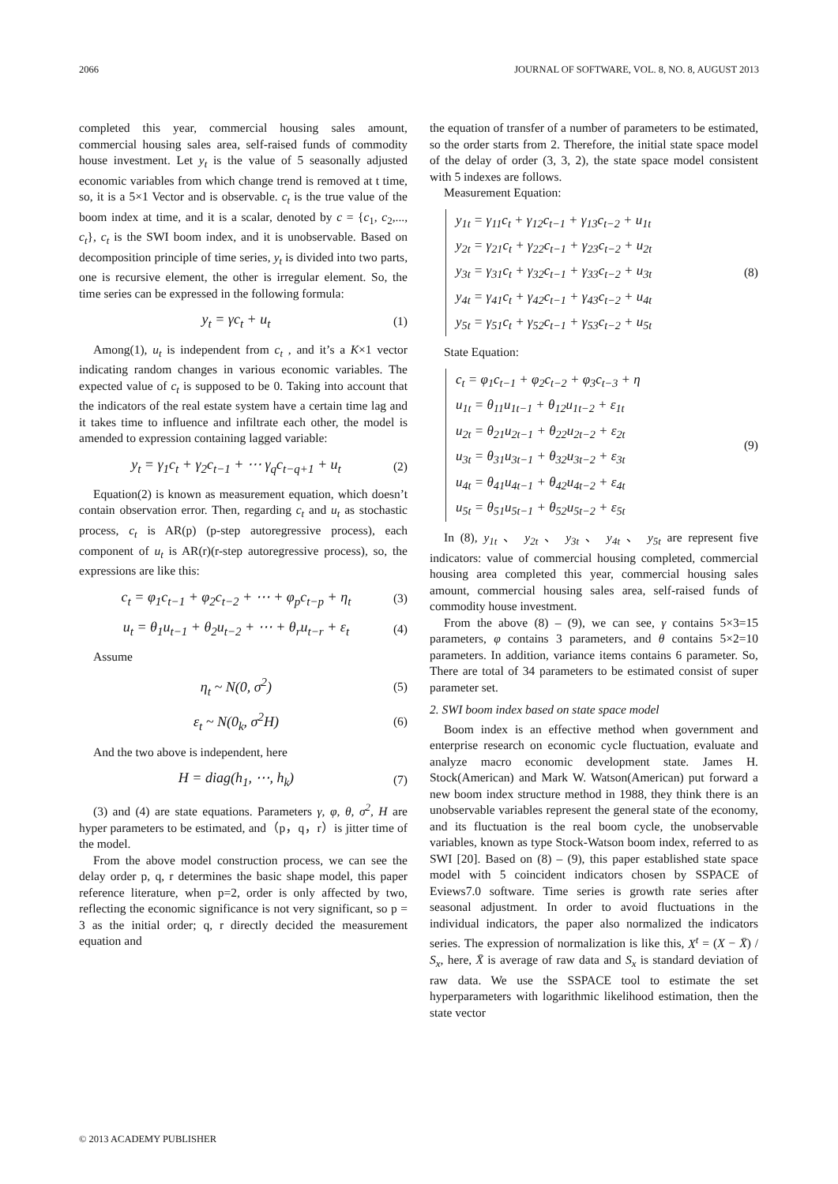2066 JOURNAL OF SOFTWARE, VOL. 8, NO. 8, AUGUST 2013
completed this year, commercial housing sales amount, commercial housing sales area, self-raised funds of commodity house investment. Let y<sub>t</sub> is the value of 5 seasonally adjusted economic variables from which change trend is removed at t time, so, it is a 5×1 Vector and is observable. c<sub>t</sub> is the true value of the boom index at time, and it is a scalar, denoted by c = {c<sub>1</sub>, c<sub>2</sub>,..., c<sub>t</sub>}, c<sub>t</sub> is the SWI boom index, and it is unobservable. Based on decomposition principle of time series, y<sub>t</sub> is divided into two parts, one is recursive element, the other is irregular element. So, the time series can be expressed in the following formula:
y<sub>t</sub> = γc<sub>t</sub> + u<sub>t</sub> (1)
Among(1), u<sub>t</sub> is independent from c<sub>t</sub> , and it’s a K×1 vector indicating random changes in various economic variables. The expected value of c<sub>t</sub> is supposed to be 0. Taking into account that the indicators of the real estate system have a certain time lag and it takes time to influence and infiltrate each other, the model is amended to expression containing lagged variable:
y<sub>t</sub> = γ<sub>1</sub>c<sub>t</sub> + γ<sub>2</sub>c<sub>t−1</sub> + ⋯ γ<sub>q</sub>c<sub>t−q+1</sub> + u<sub>t</sub> (2)
Equation(2) is known as measurement equation, which doesn’t contain observation error. Then, regarding c<sub>t</sub> and u<sub>t</sub> as stochastic process, c<sub>t</sub> is AR(p) (p-step autoregressive process), each component of u<sub>t</sub> is AR(r)(r-step autoregressive process), so, the expressions are like this:
c<sub>t</sub> = φ<sub>1</sub>c<sub>t−1</sub> + φ<sub>2</sub>c<sub>t−2</sub> + ⋯ + φ<sub>p</sub>c<sub>t−p</sub> + η<sub>t</sub> (3)
u<sub>t</sub> = θ<sub>1</sub>u<sub>t−1</sub> + θ<sub>2</sub>u<sub>t−2</sub> + ⋯ + θ<sub>r</sub>u<sub>t−r</sub> + ε<sub>t</sub> (4)
Assume
η<sub>t</sub> ~ N(0, σ<sup>2</sup>) (5)
ε<sub>t</sub> ~ N(0<sub>k</sub>, σ<sup>2</sup>H) (6)
And the two above is independent, here
H = diag(h<sub>1</sub>, ⋯, h<sub>k</sub>) (7)
(3) and (4) are state equations. Parameters γ, φ, θ, σ<sup>2</sup>, H are hyper parameters to be estimated, and（p，q，r）is jitter time of the model.
From the above model construction process, we can see the delay order p, q, r determines the basic shape model, this paper reference literature, when p=2, order is only affected by two, reflecting the economic significance is not very significant, so p = 3 as the initial order; q, r directly decided the measurement equation and
the equation of transfer of a number of parameters to be estimated, so the order starts from 2. Therefore, the initial state space model of the delay of order (3, 3, 2), the state space model consistent with 5 indexes are follows.
Measurement Equation:
y<sub>1t</sub> = γ<sub>11</sub>c<sub>t</sub> + γ<sub>12</sub>c<sub>t−1</sub> + γ<sub>13</sub>c<sub>t−2</sub> + u<sub>1t</sub>
y<sub>2t</sub> = γ<sub>21</sub>c<sub>t</sub> + γ<sub>22</sub>c<sub>t−1</sub> + γ<sub>23</sub>c<sub>t−2</sub> + u<sub>2t</sub>
y<sub>3t</sub> = γ<sub>31</sub>c<sub>t</sub> + γ<sub>32</sub>c<sub>t−1</sub> + γ<sub>33</sub>c<sub>t−2</sub> + u<sub>3t</sub>
y<sub>4t</sub> = γ<sub>41</sub>c<sub>t</sub> + γ<sub>42</sub>c<sub>t−1</sub> + γ<sub>43</sub>c<sub>t−2</sub> + u<sub>4t</sub>
y<sub>5t</sub> = γ<sub>51</sub>c<sub>t</sub> + γ<sub>52</sub>c<sub>t−1</sub> + γ<sub>53</sub>c<sub>t−2</sub> + u<sub>5t</sub>
(8)
State Equation:
c<sub>t</sub> = φ<sub>1</sub>c<sub>t−1</sub> + φ<sub>2</sub>c<sub>t−2</sub> + φ<sub>3</sub>c<sub>t−3</sub> + η
u<sub>1t</sub> = θ<sub>11</sub>u<sub>1t−1</sub> + θ<sub>12</sub>u<sub>1t−2</sub> + ε<sub>1t</sub>
u<sub>2t</sub> = θ<sub>21</sub>u<sub>2t−1</sub> + θ<sub>22</sub>u<sub>2t−2</sub> + ε<sub>2t</sub>
u<sub>3t</sub> = θ<sub>31</sub>u<sub>3t−1</sub> + θ<sub>32</sub>u<sub>3t−2</sub> + ε<sub>3t</sub>
u<sub>4t</sub> = θ<sub>41</sub>u<sub>4t−1</sub> + θ<sub>42</sub>u<sub>4t−2</sub> + ε<sub>4t</sub>
u<sub>5t</sub> = θ<sub>51</sub>u<sub>5t−1</sub> + θ<sub>52</sub>u<sub>5t−2</sub> + ε<sub>5t</sub>
(9)
In (8), y<sub>1t</sub> 、 y<sub>2t</sub> 、 y<sub>3t</sub> 、 y<sub>4t</sub> 、 y<sub>5t</sub> are represent five indicators: value of commercial housing completed, commercial housing area completed this year, commercial housing sales amount, commercial housing sales area, self-raised funds of commodity house investment.
From the above (8) – (9), we can see, γ contains 5×3=15 parameters, φ contains 3 parameters, and θ contains 5×2=10 parameters. In addition, variance items contains 6 parameter. So, There are total of 34 parameters to be estimated consist of super parameter set.
2. SWI boom index based on state space model
Boom index is an effective method when government and enterprise research on economic cycle fluctuation, evaluate and analyze macro economic development state. James H. Stock(American) and Mark W. Watson(American) put forward a new boom index structure method in 1988, they think there is an unobservable variables represent the general state of the economy, and its fluctuation is the real boom cycle, the unobservable variables, known as type Stock-Watson boom index, referred to as SWI [20]. Based on (8) – (9), this paper established state space model with 5 coincident indicators chosen by SSPACE of Eviews7.0 software. Time series is growth rate series after seasonal adjustment. In order to avoid fluctuations in the individual indicators, the paper also normalized the indicators series. The expression of normalization is like this, X<sup>t</sup> = (X − X̄) / S<sub>x</sub>, here, X̄ is average of raw data and S<sub>x</sub> is standard deviation of raw data. We use the SSPACE tool to estimate the set hyperparameters with logarithmic likelihood estimation, then the state vector
© 2013 ACADEMY PUBLISHER